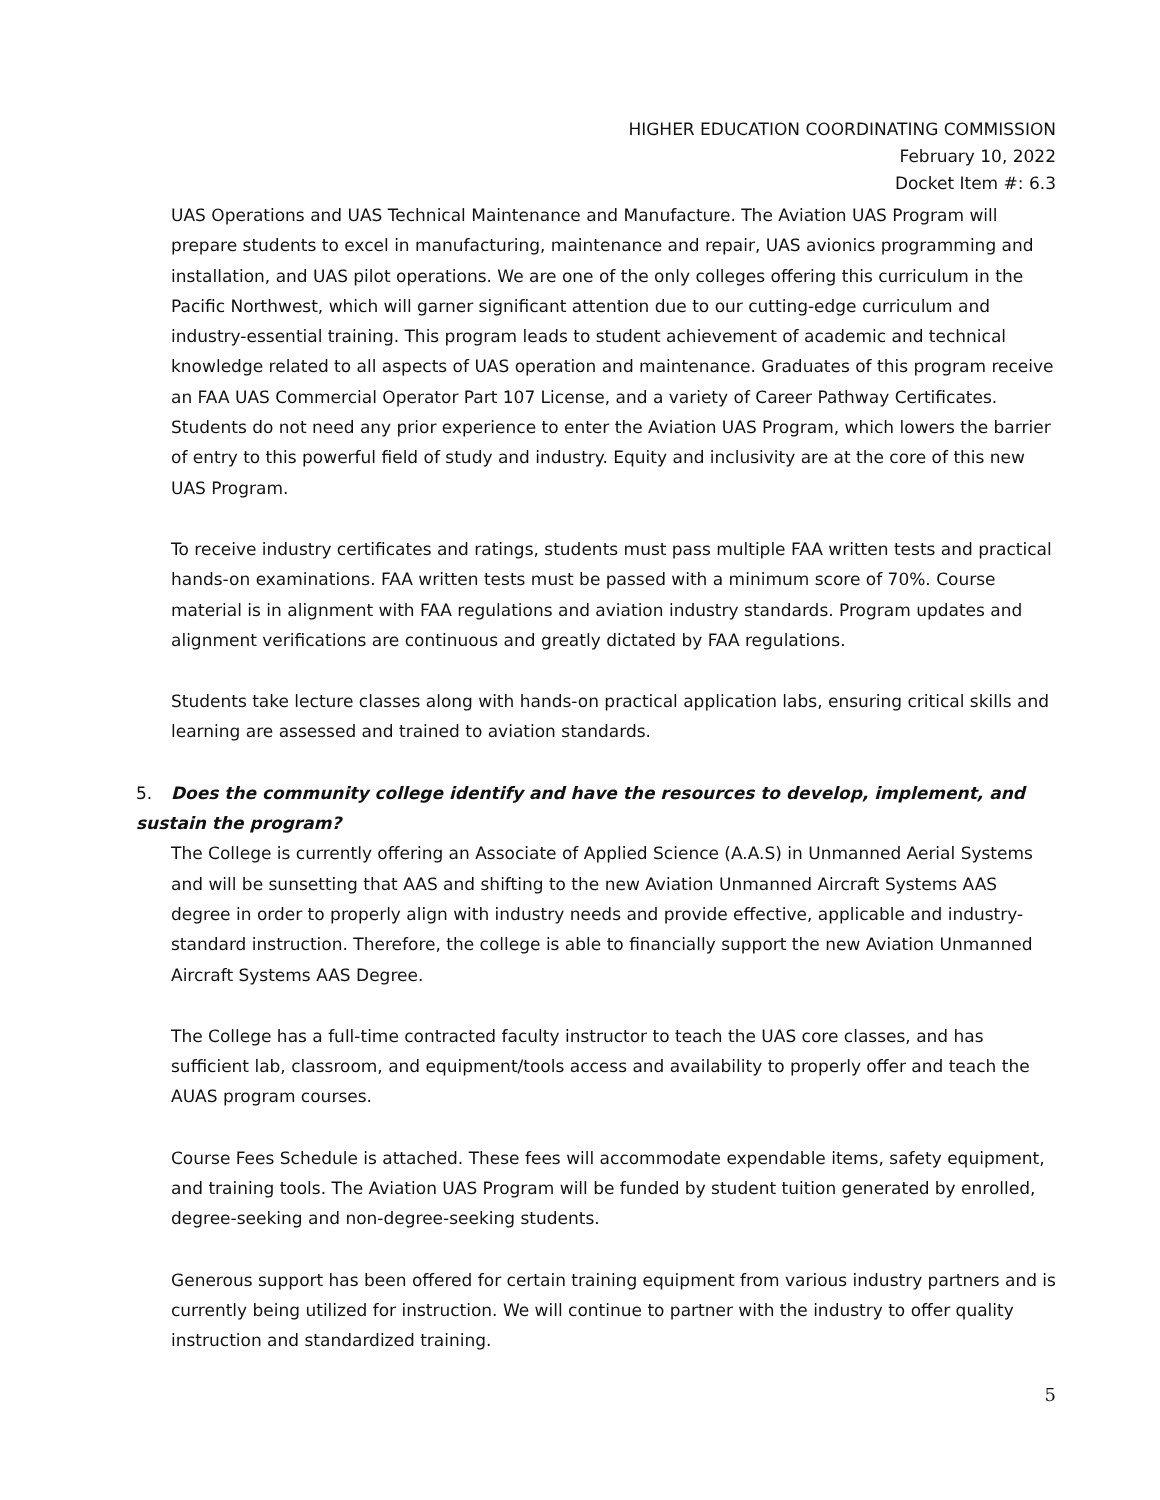HIGHER EDUCATION COORDINATING COMMISSION
February 10, 2022
Docket Item #: 6.3
UAS Operations and UAS Technical Maintenance and Manufacture. The Aviation UAS Program will prepare students to excel in manufacturing, maintenance and repair, UAS avionics programming and installation, and UAS pilot operations. We are one of the only colleges offering this curriculum in the Pacific Northwest, which will garner significant attention due to our cutting-edge curriculum and industry-essential training. This program leads to student achievement of academic and technical knowledge related to all aspects of UAS operation and maintenance. Graduates of this program receive an FAA UAS Commercial Operator Part 107 License, and a variety of Career Pathway Certificates. Students do not need any prior experience to enter the Aviation UAS Program, which lowers the barrier of entry to this powerful field of study and industry. Equity and inclusivity are at the core of this new UAS Program.
To receive industry certificates and ratings, students must pass multiple FAA written tests and practical hands-on examinations. FAA written tests must be passed with a minimum score of 70%. Course material is in alignment with FAA regulations and aviation industry standards. Program updates and alignment verifications are continuous and greatly dictated by FAA regulations.
Students take lecture classes along with hands-on practical application labs, ensuring critical skills and learning are assessed and trained to aviation standards.
5. Does the community college identify and have the resources to develop, implement, and sustain the program?
The College is currently offering an Associate of Applied Science (A.A.S) in Unmanned Aerial Systems and will be sunsetting that AAS and shifting to the new Aviation Unmanned Aircraft Systems AAS degree in order to properly align with industry needs and provide effective, applicable and industry-standard instruction. Therefore, the college is able to financially support the new Aviation Unmanned Aircraft Systems AAS Degree.
The College has a full-time contracted faculty instructor to teach the UAS core classes, and has sufficient lab, classroom, and equipment/tools access and availability to properly offer and teach the AUAS program courses.
Course Fees Schedule is attached. These fees will accommodate expendable items, safety equipment, and training tools. The Aviation UAS Program will be funded by student tuition generated by enrolled, degree-seeking and non-degree-seeking students.
Generous support has been offered for certain training equipment from various industry partners and is currently being utilized for instruction. We will continue to partner with the industry to offer quality instruction and standardized training.
5